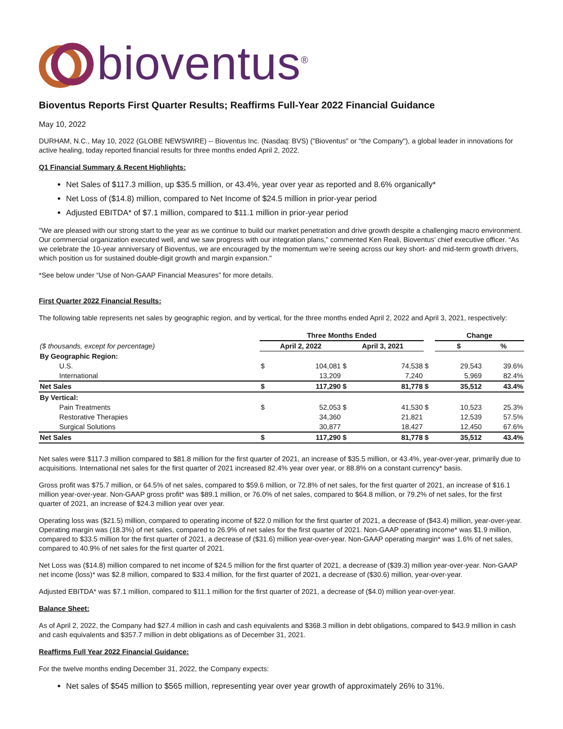bioventus<sup>®</sup>
Bioventus Reports First Quarter Results; Reaffirms Full-Year 2022 Financial Guidance
May 10, 2022
DURHAM, N.C., May 10, 2022 (GLOBE NEWSWIRE) -- Bioventus Inc. (Nasdaq: BVS) ("Bioventus" or "the Company"), a global leader in innovations for active healing, today reported financial results for three months ended April 2, 2022.
Q1 Financial Summary & Recent Highlights:
Net Sales of $117.3 million, up $35.5 million, or 43.4%, year over year as reported and 8.6% organically*
Net Loss of ($14.8) million, compared to Net Income of $24.5 million in prior-year period
Adjusted EBITDA* of $7.1 million, compared to $11.1 million in prior-year period
"We are pleased with our strong start to the year as we continue to build our market penetration and drive growth despite a challenging macro environment. Our commercial organization executed well, and we saw progress with our integration plans,” commented Ken Reali, Bioventus’ chief executive officer. “As we celebrate the 10-year anniversary of Bioventus, we are encouraged by the momentum we’re seeing across our key short- and mid-term growth drivers, which position us for sustained double-digit growth and margin expansion."
*See below under “Use of Non-GAAP Financial Measures” for more details.
First Quarter 2022 Financial Results:
The following table represents net sales by geographic region, and by vertical, for the three months ended April 2, 2022 and April 3, 2021, respectively:
| | Three Months Ended | | | | | Change | | |
| --- | --- | --- | --- | --- | --- | --- | --- | --- |
| ($ thousands, except for percentage) | April 2, 2022 | | April 3, 2021 | | | $ | | % |
| By Geographic Region: | | | | | | | | |
| U.S. | $ | 104,081 | $ | 74,538 | $ | | 29,543 | 39.6% |
| International | | 13,209 | | 7,240 | | | 5,969 | 82.4% |
| Net Sales | $ | 117,290 | $ | 81,778 | $ | | 35,512 | 43.4% |
| By Vertical: | | | | | | | | |
| Pain Treatments | $ | 52,053 | $ | 41,530 | $ | | 10,523 | 25.3% |
| Restorative Therapies | | 34,360 | | 21,821 | | | 12,539 | 57.5% |
| Surgical Solutions | | 30,877 | | 18,427 | | | 12,450 | 67.6% |
| Net Sales | $ | 117,290 | $ | 81,778 | $ | | 35,512 | 43.4% |
Net sales were $117.3 million compared to $81.8 million for the first quarter of 2021, an increase of $35.5 million, or 43.4%, year-over-year, primarily due to acquisitions. International net sales for the first quarter of 2021 increased 82.4% year over year, or 88.8% on a constant currency* basis.
Gross profit was $75.7 million, or 64.5% of net sales, compared to $59.6 million, or 72.8% of net sales, for the first quarter of 2021, an increase of $16.1 million year-over-year. Non-GAAP gross profit* was $89.1 million, or 76.0% of net sales, compared to $64.8 million, or 79.2% of net sales, for the first quarter of 2021, an increase of $24.3 million year over year.
Operating loss was ($21.5) million, compared to operating income of $22.0 million for the first quarter of 2021, a decrease of ($43.4) million, year-over-year. Operating margin was (18.3%) of net sales, compared to 26.9% of net sales for the first quarter of 2021. Non-GAAP operating income* was $1.9 million, compared to $33.5 million for the first quarter of 2021, a decrease of ($31.6) million year-over-year. Non-GAAP operating margin* was 1.6% of net sales, compared to 40.9% of net sales for the first quarter of 2021.
Net Loss was ($14.8) million compared to net income of $24.5 million for the first quarter of 2021, a decrease of ($39.3) million year-over-year. Non-GAAP net income (loss)* was $2.8 million, compared to $33.4 million, for the first quarter of 2021, a decrease of ($30.6) million, year-over-year.
Adjusted EBITDA* was $7.1 million, compared to $11.1 million for the first quarter of 2021, a decrease of ($4.0) million year-over-year.
Balance Sheet:
As of April 2, 2022, the Company had $27.4 million in cash and cash equivalents and $368.3 million in debt obligations, compared to $43.9 million in cash and cash equivalents and $357.7 million in debt obligations as of December 31, 2021.
Reaffirms Full Year 2022 Financial Guidance:
For the twelve months ending December 31, 2022, the Company expects:
Net sales of $545 million to $565 million, representing year over year growth of approximately 26% to 31%.